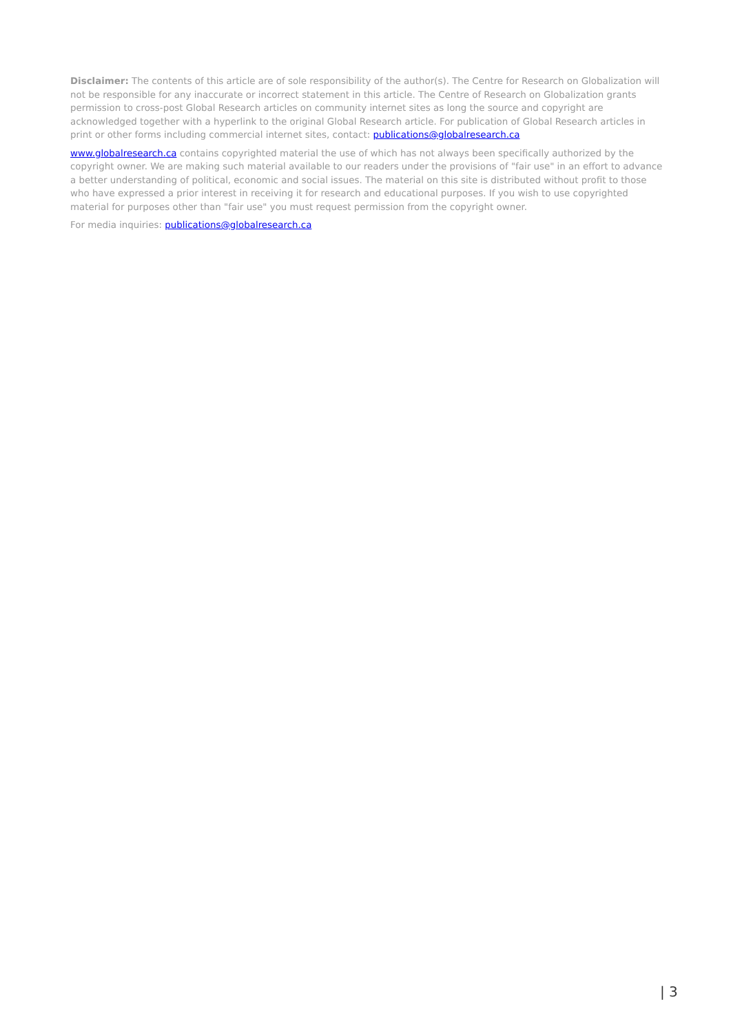Disclaimer: The contents of this article are of sole responsibility of the author(s). The Centre for Research on Globalization will not be responsible for any inaccurate or incorrect statement in this article. The Centre of Research on Globalization grants permission to cross-post Global Research articles on community internet sites as long the source and copyright are acknowledged together with a hyperlink to the original Global Research article. For publication of Global Research articles in print or other forms including commercial internet sites, contact: publications@globalresearch.ca
www.globalresearch.ca contains copyrighted material the use of which has not always been specifically authorized by the copyright owner. We are making such material available to our readers under the provisions of "fair use" in an effort to advance a better understanding of political, economic and social issues. The material on this site is distributed without profit to those who have expressed a prior interest in receiving it for research and educational purposes. If you wish to use copyrighted material for purposes other than "fair use" you must request permission from the copyright owner.
For media inquiries: publications@globalresearch.ca
| 3